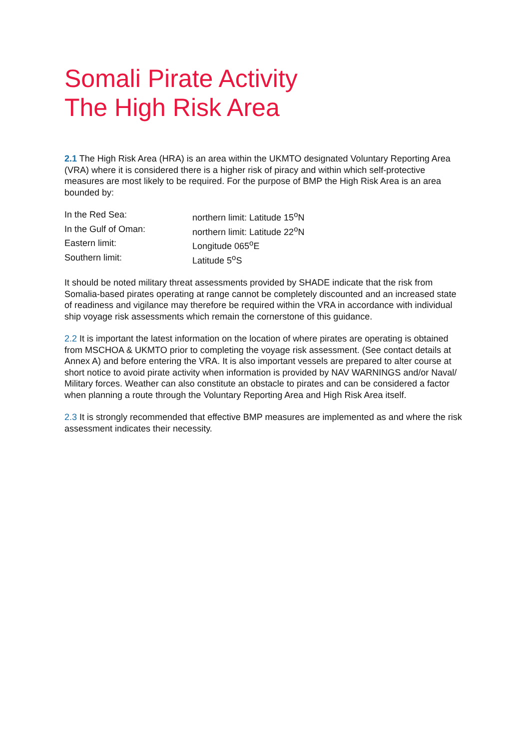Somali Pirate Activity
The High Risk Area
2.1 The High Risk Area (HRA) is an area within the UKMTO designated Voluntary Reporting Area (VRA) where it is considered there is a higher risk of piracy and within which self-protective measures are most likely to be required. For the purpose of BMP the High Risk Area is an area bounded by:
| In the Red Sea: | northern limit: Latitude 15<sup>o</sup>N |
| In the Gulf of Oman: | northern limit: Latitude 22<sup>o</sup>N |
| Eastern limit: | Longitude 065<sup>o</sup>E |
| Southern limit: | Latitude 5<sup>o</sup>S |
It should be noted military threat assessments provided by SHADE indicate that the risk from Somalia-based pirates operating at range cannot be completely discounted and an increased state of readiness and vigilance may therefore be required within the VRA in accordance with individual ship voyage risk assessments which remain the cornerstone of this guidance.
2.2 It is important the latest information on the location of where pirates are operating is obtained from MSCHOA & UKMTO prior to completing the voyage risk assessment. (See contact details at Annex A) and before entering the VRA. It is also important vessels are prepared to alter course at short notice to avoid pirate activity when information is provided by NAV WARNINGS and/or Naval/ Military forces. Weather can also constitute an obstacle to pirates and can be considered a factor when planning a route through the Voluntary Reporting Area and High Risk Area itself.
2.3 It is strongly recommended that effective BMP measures are implemented as and where the risk assessment indicates their necessity.